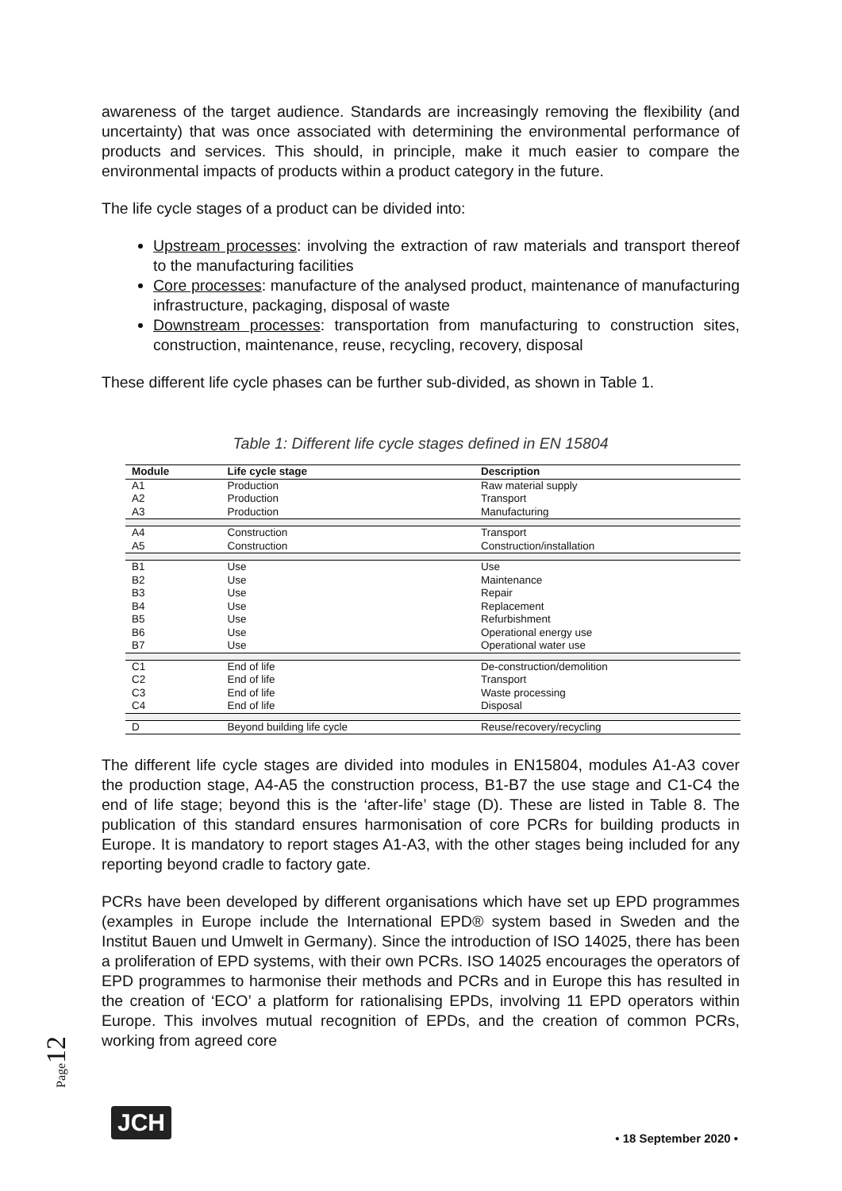awareness of the target audience. Standards are increasingly removing the flexibility (and uncertainty) that was once associated with determining the environmental performance of products and services. This should, in principle, make it much easier to compare the environmental impacts of products within a product category in the future.
The life cycle stages of a product can be divided into:
Upstream processes: involving the extraction of raw materials and transport thereof to the manufacturing facilities
Core processes: manufacture of the analysed product, maintenance of manufacturing infrastructure, packaging, disposal of waste
Downstream processes: transportation from manufacturing to construction sites, construction, maintenance, reuse, recycling, recovery, disposal
These different life cycle phases can be further sub-divided, as shown in Table 1.
Table 1: Different life cycle stages defined in EN 15804
| Module | Life cycle stage | Description |
| --- | --- | --- |
| A1 | Production | Raw material supply |
| A2 | Production | Transport |
| A3 | Production | Manufacturing |
| A4 | Construction | Transport |
| A5 | Construction | Construction/installation |
| B1 | Use | Use |
| B2 | Use | Maintenance |
| B3 | Use | Repair |
| B4 | Use | Replacement |
| B5 | Use | Refurbishment |
| B6 | Use | Operational energy use |
| B7 | Use | Operational water use |
| C1 | End of life | De-construction/demolition |
| C2 | End of life | Transport |
| C3 | End of life | Waste processing |
| C4 | End of life | Disposal |
| D | Beyond building life cycle | Reuse/recovery/recycling |
The different life cycle stages are divided into modules in EN15804, modules A1-A3 cover the production stage, A4-A5 the construction process, B1-B7 the use stage and C1-C4 the end of life stage; beyond this is the ‘after-life’ stage (D). These are listed in Table 8. The publication of this standard ensures harmonisation of core PCRs for building products in Europe. It is mandatory to report stages A1-A3, with the other stages being included for any reporting beyond cradle to factory gate.
PCRs have been developed by different organisations which have set up EPD programmes (examples in Europe include the International EPD® system based in Sweden and the Institut Bauen und Umwelt in Germany). Since the introduction of ISO 14025, there has been a proliferation of EPD systems, with their own PCRs. ISO 14025 encourages the operators of EPD programmes to harmonise their methods and PCRs and in Europe this has resulted in the creation of ‘ECO’ a platform for rationalising EPDs, involving 11 EPD operators within Europe. This involves mutual recognition of EPDs, and the creation of common PCRs, working from agreed core
Page12 JCH • 18 September 2020 •